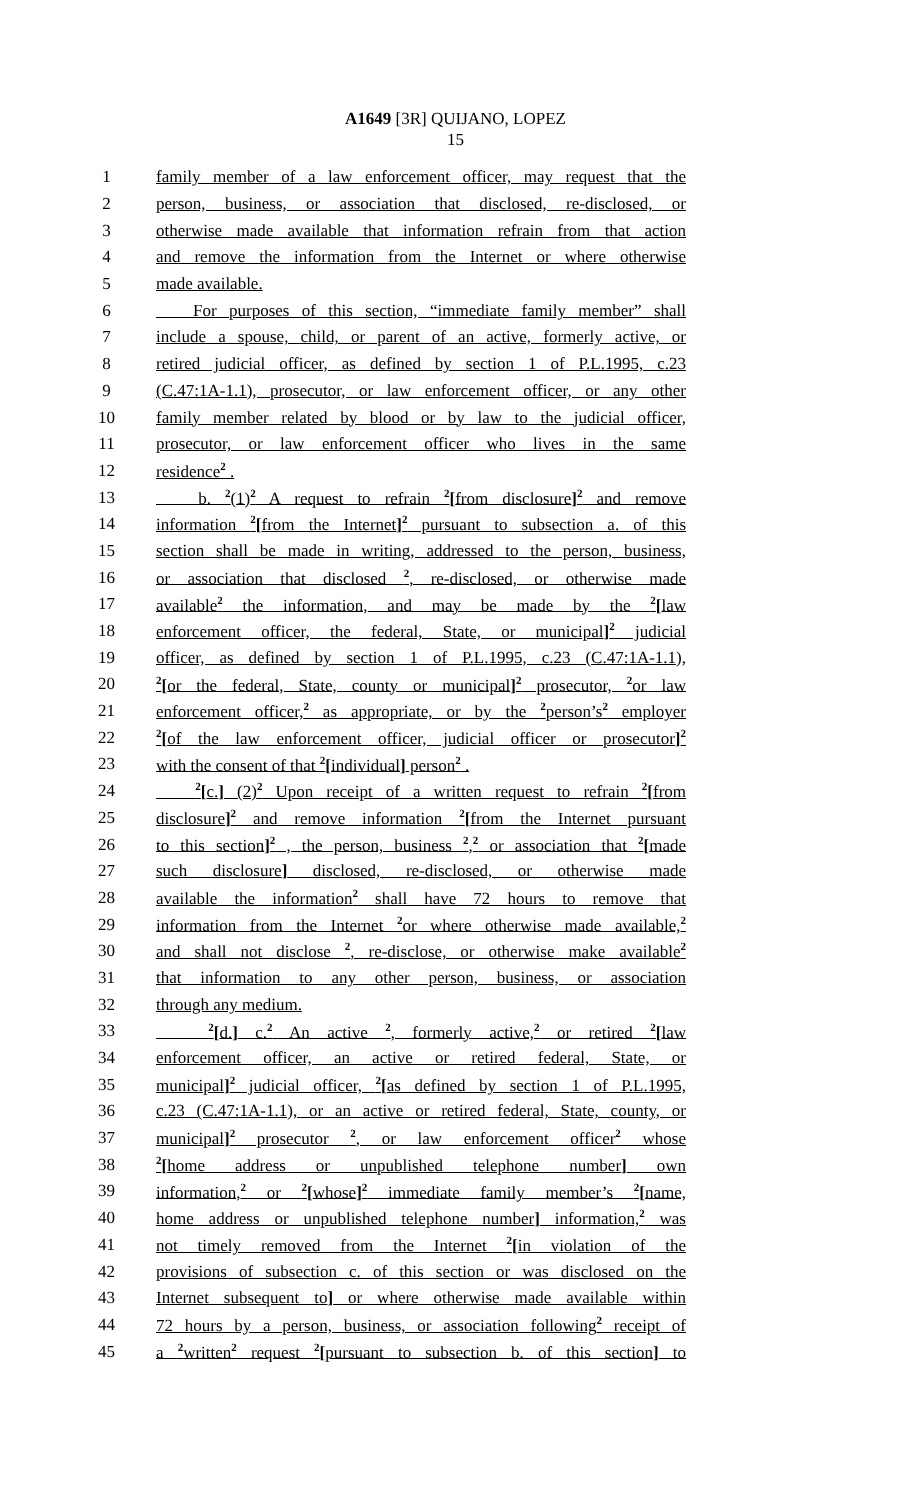A1649 [3R] QUIJANO, LOPEZ
15
1 family member of a law enforcement officer, may request that the
2 person, business, or association that disclosed, re-disclosed, or
3 otherwise made available that information refrain from that action
4 and remove the information from the Internet or where otherwise
5 made available.
6 For purposes of this section, “immediate family member” shall
7 include a spouse, child, or parent of an active, formerly active, or
8 retired judicial officer, as defined by section 1 of P.L.1995, c.23
9 (C.47:1A-1.1), prosecutor, or law enforcement officer, or any other
10 family member related by blood or by law to the judicial officer,
11 prosecutor, or law enforcement officer who lives in the same
12 residence2 .
13 b. 2(1)2 A request to refrain 2[from disclosure] 2 and remove
14 information 2[from the Internet] 2 pursuant to subsection a. of this
15 section shall be made in writing, addressed to the person, business,
16 or association that disclosed 2, re-disclosed, or otherwise made
17 available2 the information, and may be made by the 2[law
18 enforcement officer, the federal, State, or municipal] 2 judicial
19 officer, as defined by section 1 of P.L.1995, c.23 (C.47:1A-1.1),
20 2[or the federal, State, county or municipal] 2 prosecutor, 2or law
21 enforcement officer,2 as appropriate, or by the 2person’s2 employer
22 2[of the law enforcement officer, judicial officer or prosecutor] 2
23 with the consent of that 2[individual] person2 .
24 2[c.] (2)2 Upon receipt of a written request to refrain 2[from
25 disclosure] 2 and remove information 2[from the Internet pursuant
26 to this section] 2 , the person, business 2,2 or association that 2[made
27 such disclosure] disclosed, re-disclosed, or otherwise made
28 available the information2 shall have 72 hours to remove that
29 information from the Internet 2or where otherwise made available,2
30 and shall not disclose 2, re-disclose, or otherwise make available2
31 that information to any other person, business, or association
32 through any medium.
33 2[d.] c.2 An active 2, formerly active,2 or retired 2[law
34 enforcement officer, an active or retired federal, State, or
35 municipal] 2 judicial officer, 2[as defined by section 1 of P.L.1995,
36 c.23 (C.47:1A-1.1), or an active or retired federal, State, county, or
37 municipal] 2 prosecutor 2, or law enforcement officer2 whose
38 2[home address or unpublished telephone number] own
39 information,2 or 2[whose] 2 immediate family member’s 2[name,
40 home address or unpublished telephone number] information,2 was
41 not timely removed from the Internet 2[in violation of the
42 provisions of subsection c. of this section or was disclosed on the
43 Internet subsequent to] or where otherwise made available within
44 72 hours by a person, business, or association following2 receipt of
45 a 2written2 request 2[pursuant to subsection b. of this section] to